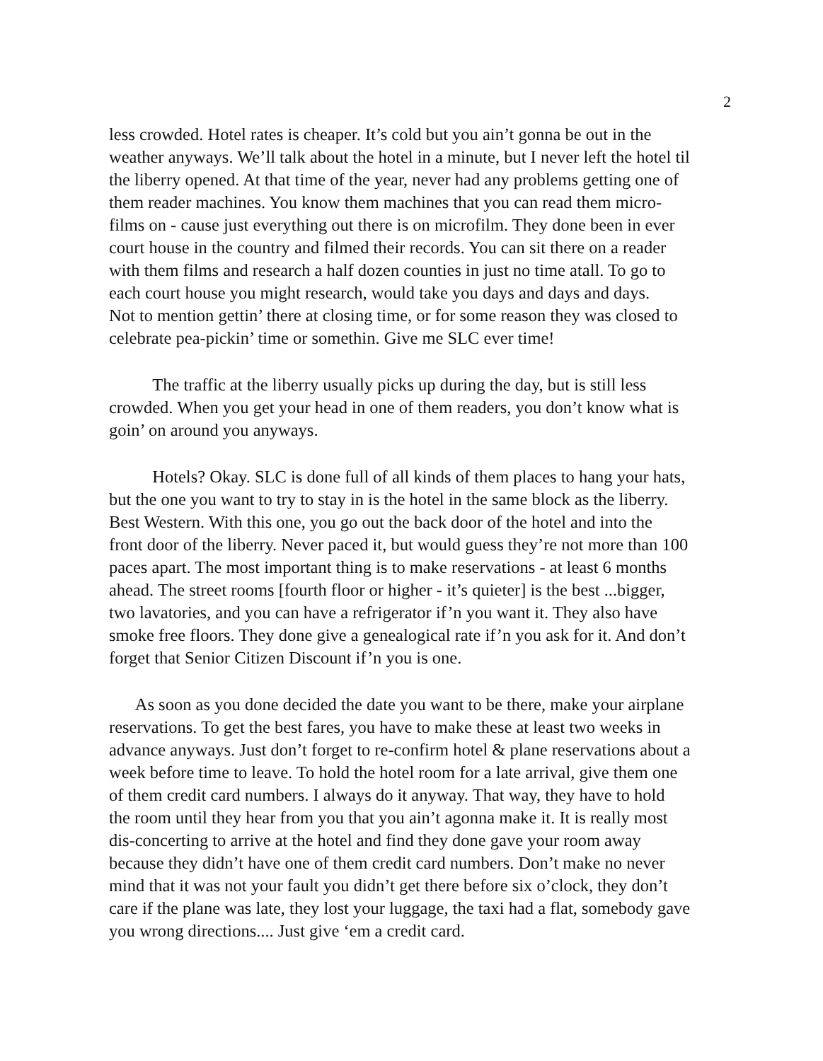2
less crowded. Hotel rates is cheaper. It’s cold but you ain’t gonna be out in the
weather anyways. We’ll talk about the hotel in a minute, but I never left the hotel til
the liberry opened. At that time of the year, never had any problems getting one of
them reader machines. You know them machines that you can read them micro-
films on - cause just everything out there is on microfilm. They done been in ever
court house in the country and filmed their records. You can sit there on a reader
with them films and research a half dozen counties in just no time atall. To go to
each court house you might research, would take you days and days and days.
Not to mention gettin’ there at closing time, or for some reason they was closed to
celebrate pea-pickin’ time or somethin. Give me SLC ever time!
The traffic at the liberry usually picks up during the day, but is still less
crowded. When you get your head in one of them readers, you don’t know what is
goin’ on around you anyways.
Hotels? Okay. SLC is done full of all kinds of them places to hang your hats,
but the one you want to try to stay in is the hotel in the same block as the liberry.
Best Western. With this one, you go out the back door of the hotel and into the
front door of the liberry. Never paced it, but would guess they’re not more than 100
paces apart. The most important thing is to make reservations - at least 6 months
ahead. The street rooms [fourth floor or higher - it’s quieter] is the best ...bigger,
two lavatories, and you can have a refrigerator if’n you want it. They also have
smoke free floors. They done give a genealogical rate if’n you ask for it. And don’t
forget that Senior Citizen Discount if’n you is one.
As soon as you done decided the date you want to be there, make your airplane
reservations. To get the best fares, you have to make these at least two weeks in
advance anyways. Just don’t forget to re-confirm hotel & plane reservations about a
week before time to leave. To hold the hotel room for a late arrival, give them one
of them credit card numbers. I always do it anyway. That way, they have to hold
the room until they hear from you that you ain’t agonna make it. It is really most
dis-concerting to arrive at the hotel and find they done gave your room away
because they didn’t have one of them credit card numbers. Don’t make no never
mind that it was not your fault you didn’t get there before six o’clock, they don’t
care if the plane was late, they lost your luggage, the taxi had a flat, somebody gave
you wrong directions.... Just give ‘em a credit card.